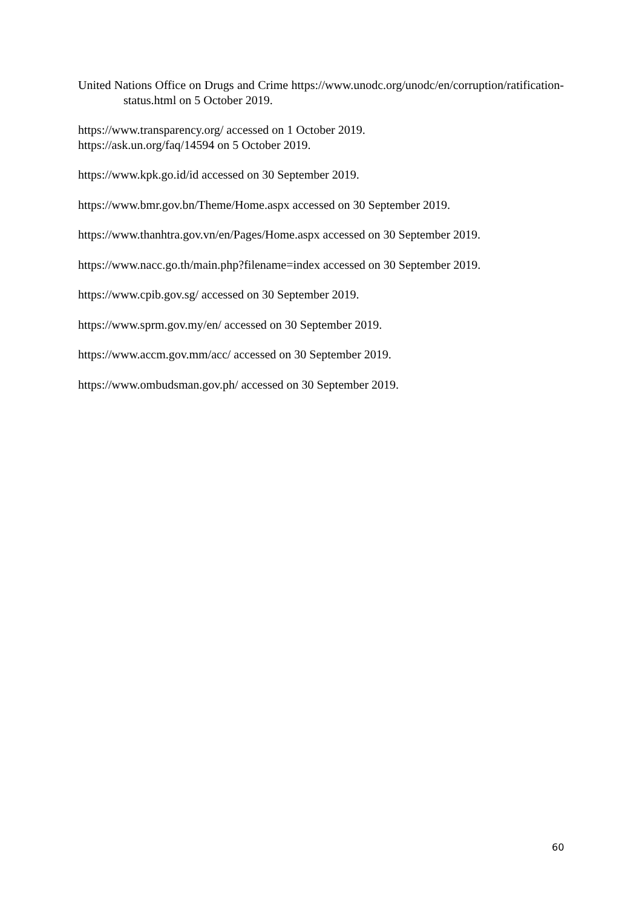United Nations Office on Drugs and Crime https://www.unodc.org/unodc/en/corruption/ratification-status.html on 5 October 2019.
https://www.transparency.org/ accessed on 1 October 2019.
https://ask.un.org/faq/14594 on 5 October 2019.
https://www.kpk.go.id/id accessed on 30 September 2019.
https://www.bmr.gov.bn/Theme/Home.aspx accessed on 30 September 2019.
https://www.thanhtra.gov.vn/en/Pages/Home.aspx accessed on 30 September 2019.
https://www.nacc.go.th/main.php?filename=index accessed on 30 September 2019.
https://www.cpib.gov.sg/ accessed on 30 September 2019.
https://www.sprm.gov.my/en/ accessed on 30 September 2019.
https://www.accm.gov.mm/acc/ accessed on 30 September 2019.
https://www.ombudsman.gov.ph/ accessed on 30 September 2019.
60